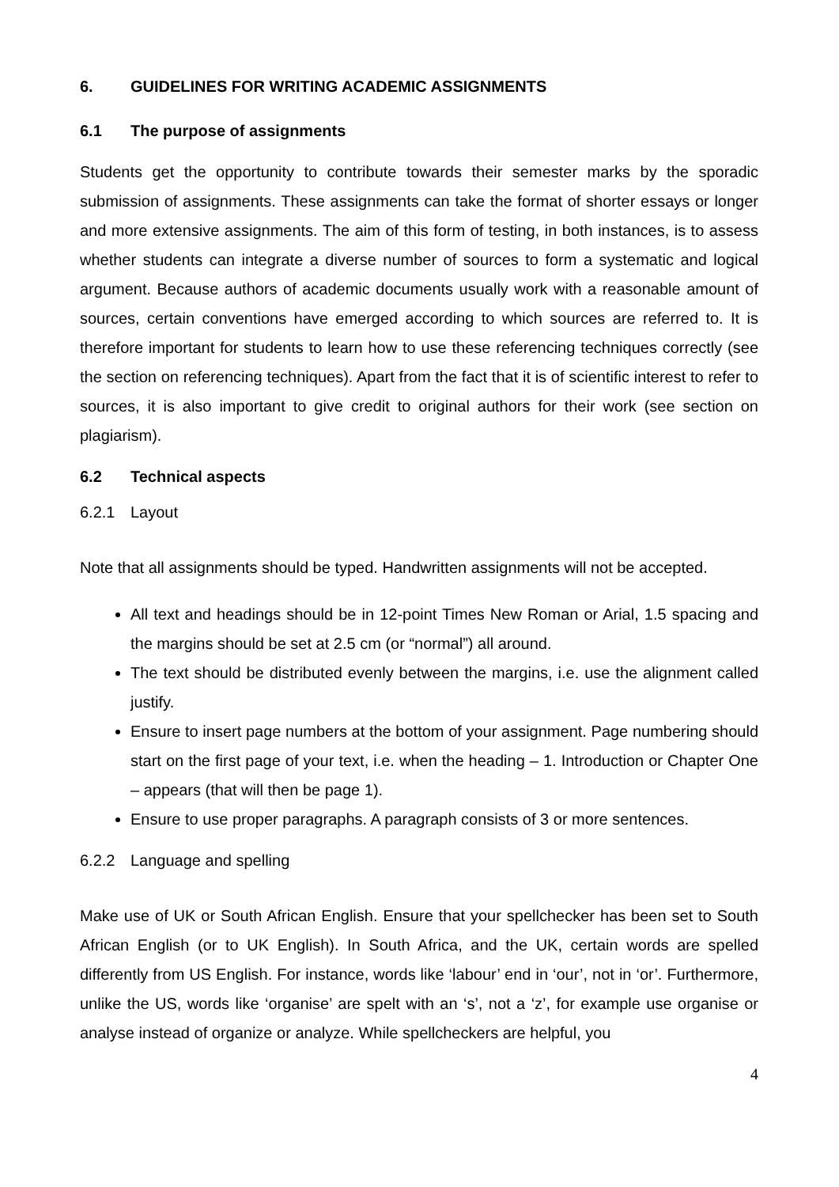6. GUIDELINES FOR WRITING ACADEMIC ASSIGNMENTS
6.1 The purpose of assignments
Students get the opportunity to contribute towards their semester marks by the sporadic submission of assignments. These assignments can take the format of shorter essays or longer and more extensive assignments. The aim of this form of testing, in both instances, is to assess whether students can integrate a diverse number of sources to form a systematic and logical argument. Because authors of academic documents usually work with a reasonable amount of sources, certain conventions have emerged according to which sources are referred to. It is therefore important for students to learn how to use these referencing techniques correctly (see the section on referencing techniques). Apart from the fact that it is of scientific interest to refer to sources, it is also important to give credit to original authors for their work (see section on plagiarism).
6.2 Technical aspects
6.2.1 Layout
Note that all assignments should be typed. Handwritten assignments will not be accepted.
All text and headings should be in 12-point Times New Roman or Arial, 1.5 spacing and the margins should be set at 2.5 cm (or “normal”) all around.
The text should be distributed evenly between the margins, i.e. use the alignment called justify.
Ensure to insert page numbers at the bottom of your assignment. Page numbering should start on the first page of your text, i.e. when the heading – 1. Introduction or Chapter One – appears (that will then be page 1).
Ensure to use proper paragraphs. A paragraph consists of 3 or more sentences.
6.2.2 Language and spelling
Make use of UK or South African English. Ensure that your spellchecker has been set to South African English (or to UK English). In South Africa, and the UK, certain words are spelled differently from US English. For instance, words like ‘labour’ end in ‘our’, not in ‘or’. Furthermore, unlike the US, words like ‘organise’ are spelt with an ‘s’, not a ‘z’, for example use organise or analyse instead of organize or analyze. While spellcheckers are helpful, you
4